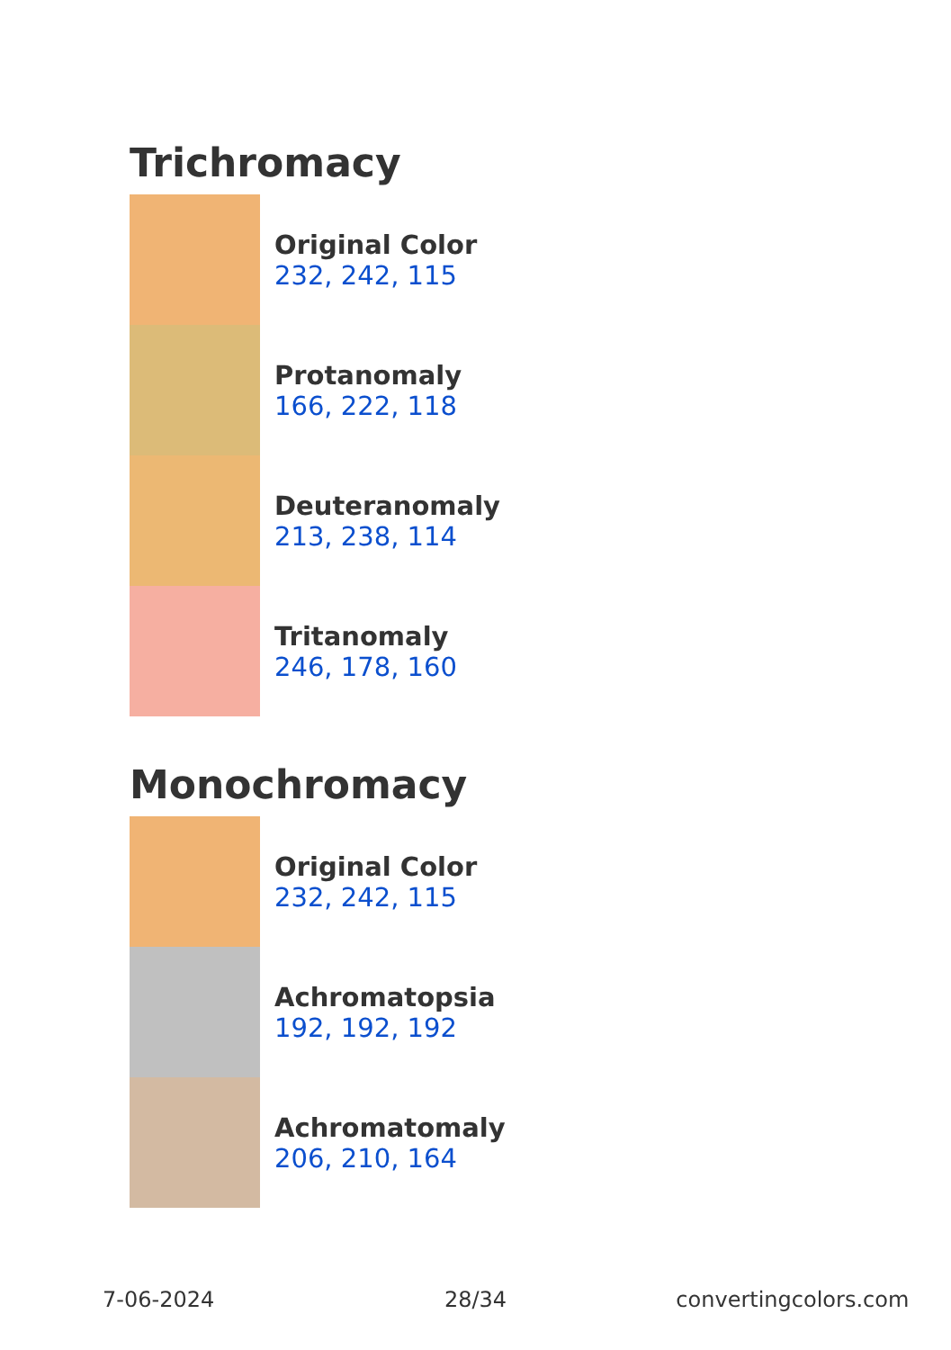Trichromacy
Original Color
232, 242, 115
Protanomaly
166, 222, 118
Deuteranomaly
213, 238, 114
Tritanomaly
246, 178, 160
Monochromacy
Original Color
232, 242, 115
Achromatopsia
192, 192, 192
Achromatomaly
206, 210, 164
7-06-2024 28/34 convertingcolors.com